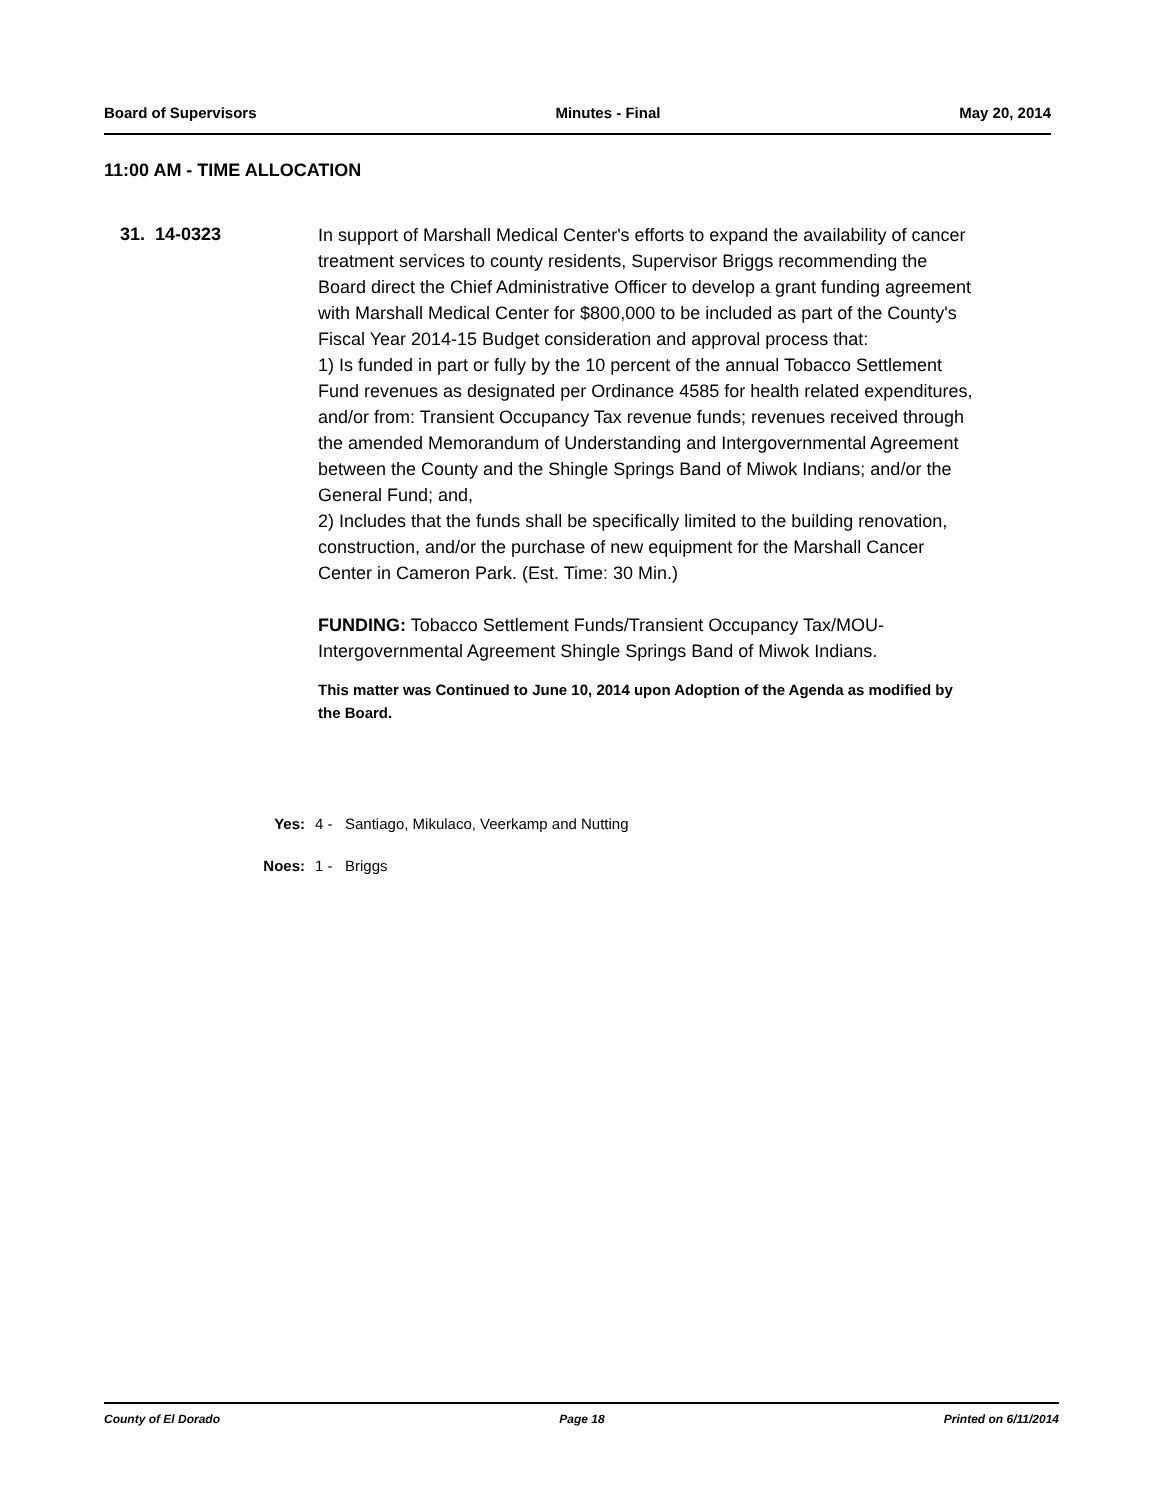Board of Supervisors Minutes - Final May 20, 2014
11:00 AM - TIME ALLOCATION
31. 14-0323
In support of Marshall Medical Center's efforts to expand the availability of cancer treatment services to county residents, Supervisor Briggs recommending the Board direct the Chief Administrative Officer to develop a grant funding agreement with Marshall Medical Center for $800,000 to be included as part of the County's Fiscal Year 2014-15 Budget consideration and approval process that:
1) Is funded in part or fully by the 10 percent of the annual Tobacco Settlement Fund revenues as designated per Ordinance 4585 for health related expenditures, and/or from: Transient Occupancy Tax revenue funds; revenues received through the amended Memorandum of Understanding and Intergovernmental Agreement between the County and the Shingle Springs Band of Miwok Indians; and/or the General Fund; and,
2) Includes that the funds shall be specifically limited to the building renovation, construction, and/or the purchase of new equipment for the Marshall Cancer Center in Cameron Park. (Est. Time: 30 Min.)
FUNDING: Tobacco Settlement Funds/Transient Occupancy Tax/MOU-Intergovernmental Agreement Shingle Springs Band of Miwok Indians.
This matter was Continued to June 10, 2014 upon Adoption of the Agenda as modified by the Board.
Yes: 4 - Santiago, Mikulaco, Veerkamp and Nutting
Noes: 1 - Briggs
County of El Dorado Page 18 Printed on 6/11/2014